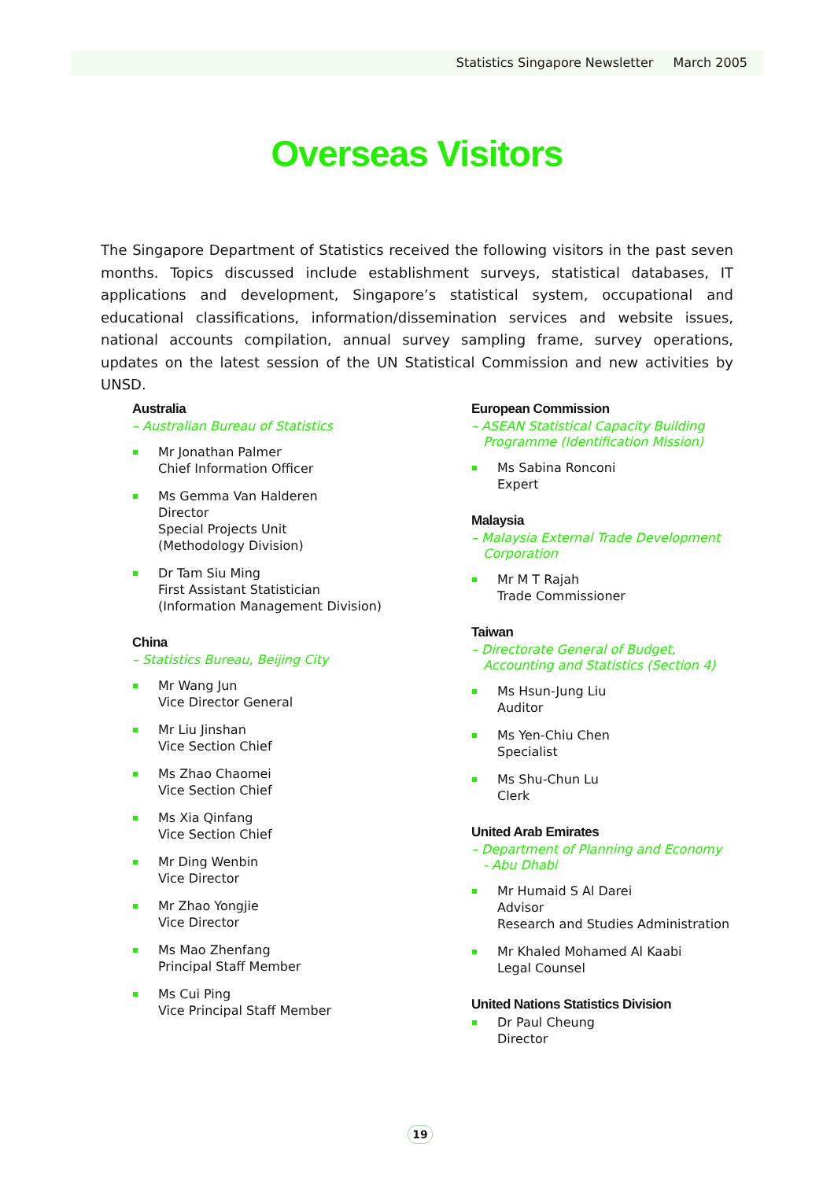Statistics Singapore Newsletter March 2005
Overseas Visitors
The Singapore Department of Statistics received the following visitors in the past seven months. Topics discussed include establishment surveys, statistical databases, IT applications and development, Singapore’s statistical system, occupational and educational classifications, information/dissemination services and website issues, national accounts compilation, annual survey sampling frame, survey operations, updates on the latest session of the UN Statistical Commission and new activities by UNSD.
Australia
– Australian Bureau of Statistics
Mr Jonathan Palmer
Chief Information Officer
Ms Gemma Van Halderen
Director
Special Projects Unit
(Methodology Division)
Dr Tam Siu Ming
First Assistant Statistician
(Information Management Division)
China
– Statistics Bureau, Beijing City
Mr Wang Jun
Vice Director General
Mr Liu Jinshan
Vice Section Chief
Ms Zhao Chaomei
Vice Section Chief
Ms Xia Qinfang
Vice Section Chief
Mr Ding Wenbin
Vice Director
Mr Zhao Yongjie
Vice Director
Ms Mao Zhenfang
Principal Staff Member
Ms Cui Ping
Vice Principal Staff Member
European Commission
– ASEAN Statistical Capacity Building
Programme (Identification Mission)
Ms Sabina Ronconi
Expert
Malaysia
– Malaysia External Trade Development
Corporation
Mr M T Rajah
Trade Commissioner
Taiwan
– Directorate General of Budget,
Accounting and Statistics (Section 4)
Ms Hsun-Jung Liu
Auditor
Ms Yen-Chiu Chen
Specialist
Ms Shu-Chun Lu
Clerk
United Arab Emirates
– Department of Planning and Economy
- Abu Dhabi
Mr Humaid S Al Darei
Advisor
Research and Studies Administration
Mr Khaled Mohamed Al Kaabi
Legal Counsel
United Nations Statistics Division
Dr Paul Cheung
Director
19